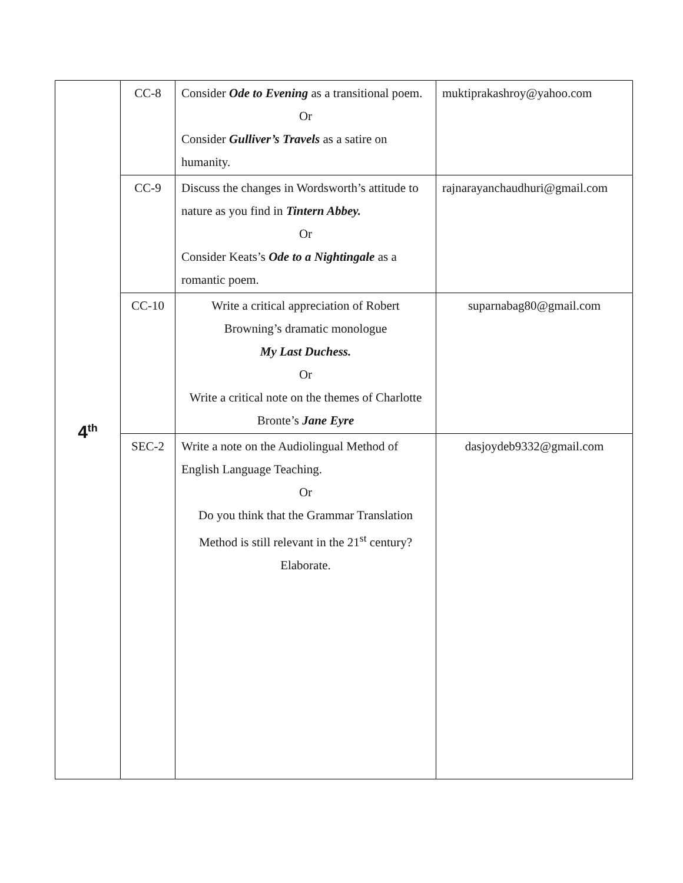| 4<sup>th</sup> | CC-8 | Consider Ode to Evening as a transitional poem. Or Consider Gulliver’s Travels as a satire on humanity. | muktiprakashroy@yahoo.com |
| | CC-9 | Discuss the changes in Wordsworth’s attitude to nature as you find in Tintern Abbey. Or Consider Keats’s Ode to a Nightingale as a romantic poem. | rajnarayanchaudhuri@gmail.com |
| | CC-10 | Write a critical appreciation of Robert Browning’s dramatic monologue My Last Duchess. Or Write a critical note on the themes of Charlotte Bronte’s Jane Eyre | suparnabag80@gmail.com |
| | SEC-2 | Write a note on the Audiolingual Method of English Language Teaching. Or Do you think that the Grammar Translation Method is still relevant in the 21<sup>st</sup> century? Elaborate. | dasjoydeb9332@gmail.com |